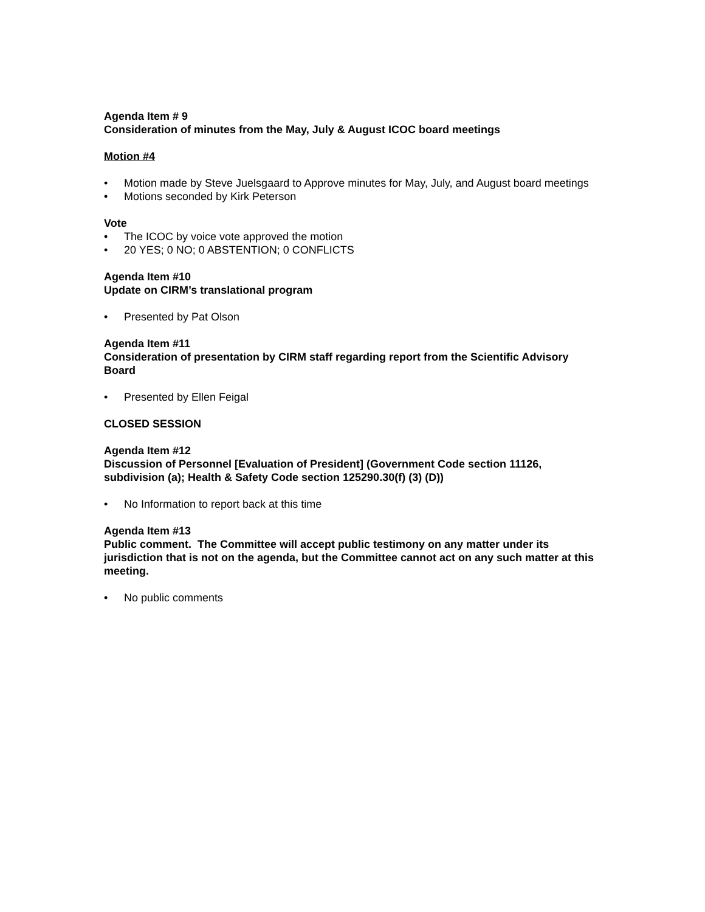Agenda Item # 9
Consideration of minutes from the May, July & August ICOC board meetings
Motion #4
• Motion made by Steve Juelsgaard to Approve minutes for May, July, and August board meetings
• Motions seconded by Kirk Peterson
Vote
• The ICOC by voice vote approved the motion
• 20 YES; 0 NO; 0 ABSTENTION; 0 CONFLICTS
Agenda Item #10
Update on CIRM’s translational program
• Presented by Pat Olson
Agenda Item #11
Consideration of presentation by CIRM staff regarding report from the Scientific Advisory Board
• Presented by Ellen Feigal
CLOSED SESSION
Agenda Item #12
Discussion of Personnel [Evaluation of President] (Government Code section 11126, subdivision (a); Health & Safety Code section 125290.30(f) (3) (D))
• No Information to report back at this time
Agenda Item #13
Public comment. The Committee will accept public testimony on any matter under its jurisdiction that is not on the agenda, but the Committee cannot act on any such matter at this meeting.
• No public comments